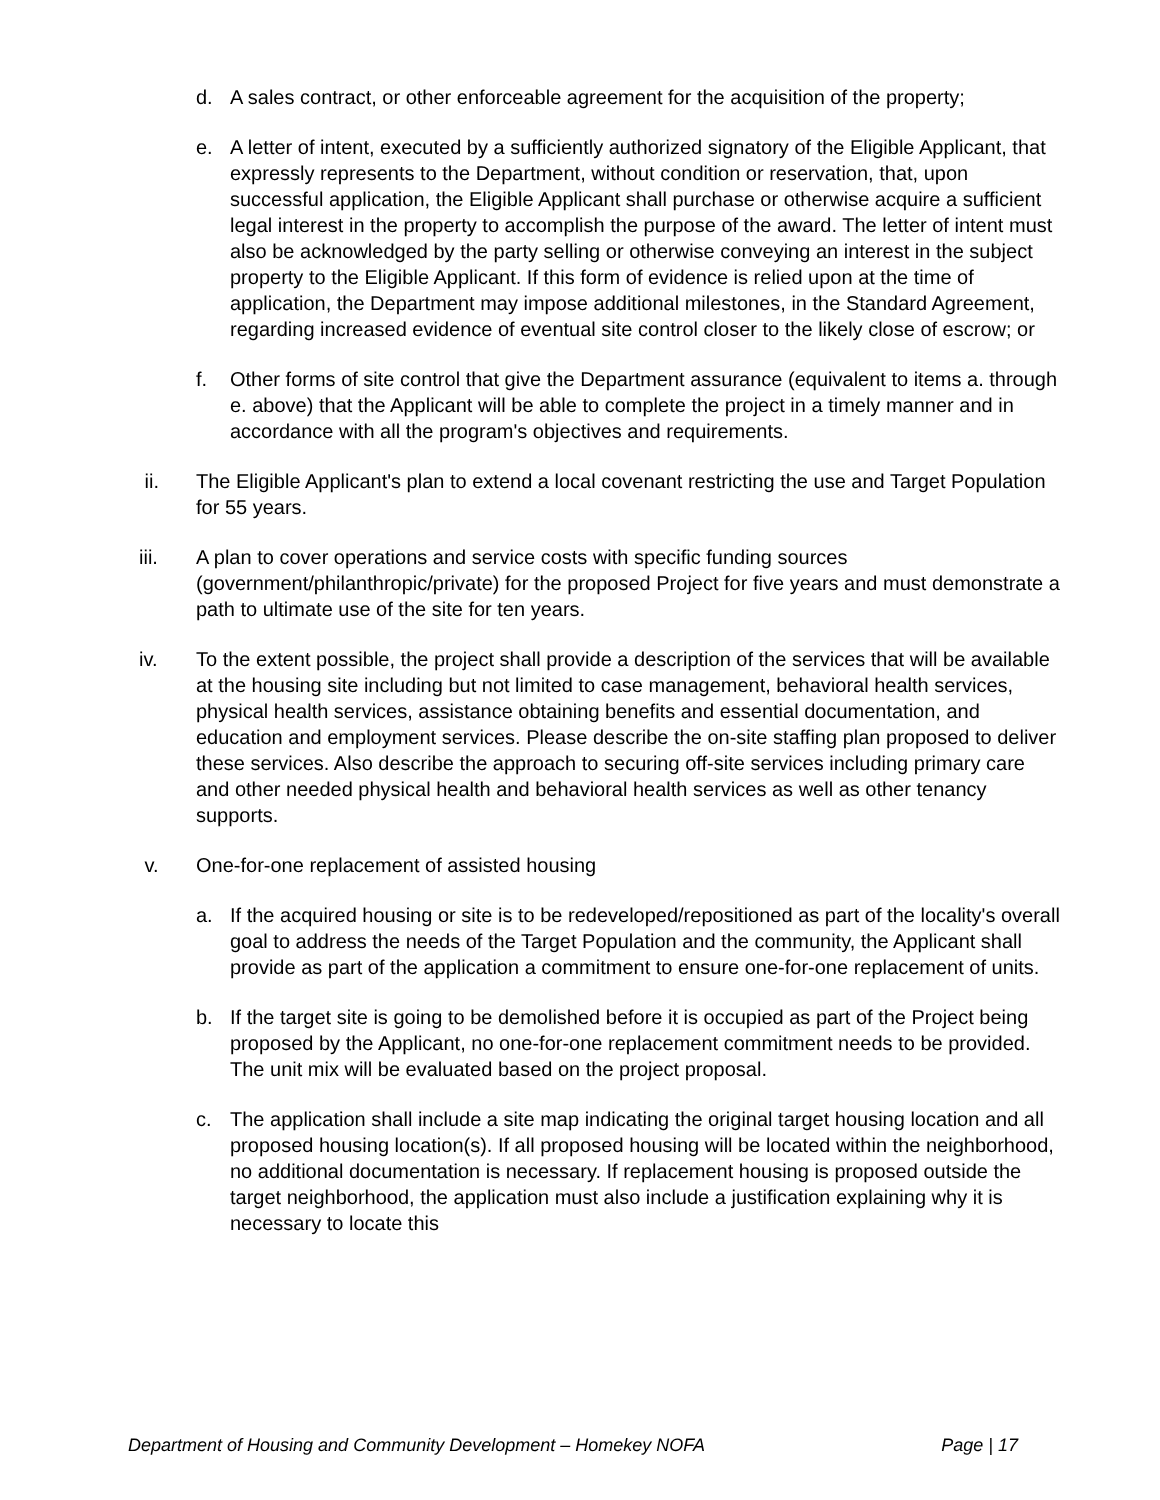d. A sales contract, or other enforceable agreement for the acquisition of the property;
e. A letter of intent, executed by a sufficiently authorized signatory of the Eligible Applicant, that expressly represents to the Department, without condition or reservation, that, upon successful application, the Eligible Applicant shall purchase or otherwise acquire a sufficient legal interest in the property to accomplish the purpose of the award. The letter of intent must also be acknowledged by the party selling or otherwise conveying an interest in the subject property to the Eligible Applicant. If this form of evidence is relied upon at the time of application, the Department may impose additional milestones, in the Standard Agreement, regarding increased evidence of eventual site control closer to the likely close of escrow; or
f. Other forms of site control that give the Department assurance (equivalent to items a. through e. above) that the Applicant will be able to complete the project in a timely manner and in accordance with all the program's objectives and requirements.
ii. The Eligible Applicant's plan to extend a local covenant restricting the use and Target Population for 55 years.
iii. A plan to cover operations and service costs with specific funding sources (government/philanthropic/private) for the proposed Project for five years and must demonstrate a path to ultimate use of the site for ten years.
iv. To the extent possible, the project shall provide a description of the services that will be available at the housing site including but not limited to case management, behavioral health services, physical health services, assistance obtaining benefits and essential documentation, and education and employment services. Please describe the on-site staffing plan proposed to deliver these services. Also describe the approach to securing off-site services including primary care and other needed physical health and behavioral health services as well as other tenancy supports.
v. One-for-one replacement of assisted housing
a. If the acquired housing or site is to be redeveloped/repositioned as part of the locality's overall goal to address the needs of the Target Population and the community, the Applicant shall provide as part of the application a commitment to ensure one-for-one replacement of units.
b. If the target site is going to be demolished before it is occupied as part of the Project being proposed by the Applicant, no one-for-one replacement commitment needs to be provided. The unit mix will be evaluated based on the project proposal.
c. The application shall include a site map indicating the original target housing location and all proposed housing location(s). If all proposed housing will be located within the neighborhood, no additional documentation is necessary. If replacement housing is proposed outside the target neighborhood, the application must also include a justification explaining why it is necessary to locate this
Department of Housing and Community Development – Homekey NOFA Page | 17